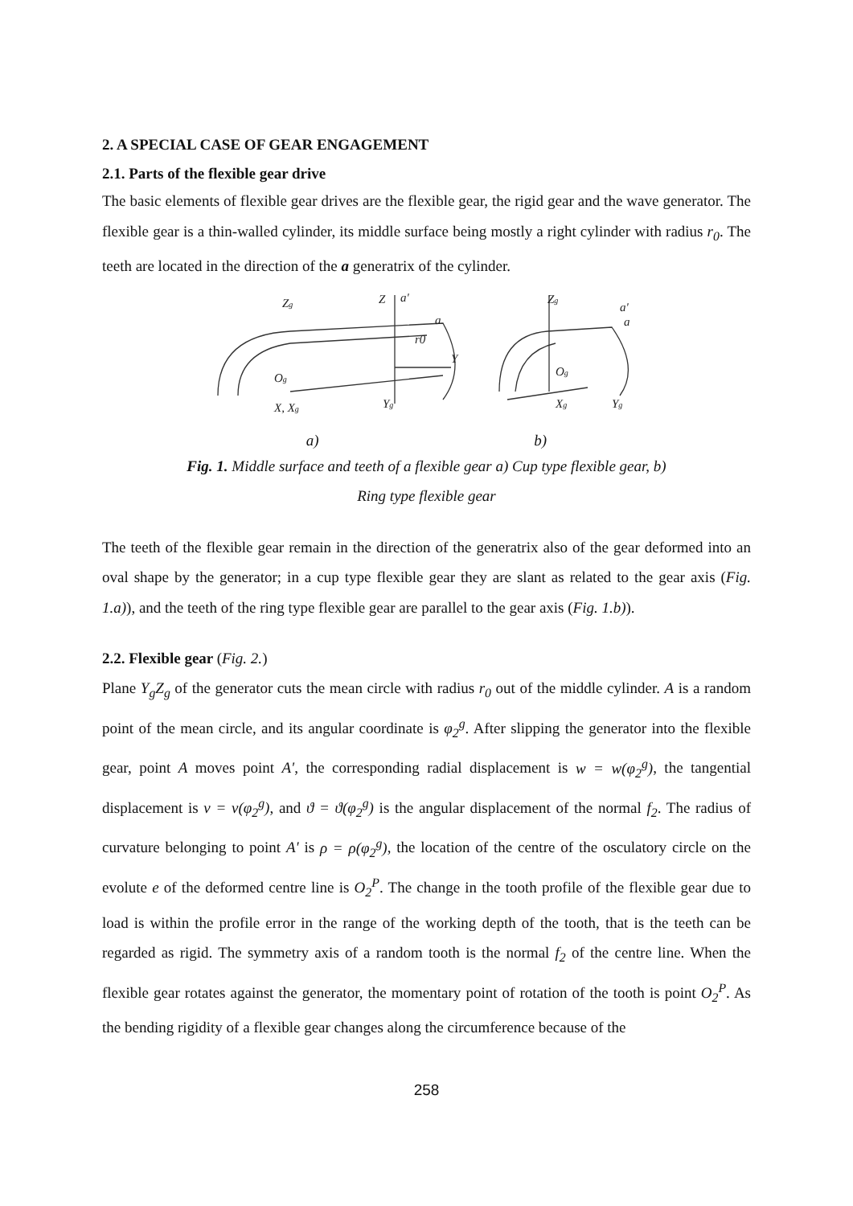2. A SPECIAL CASE OF GEAR ENGAGEMENT
2.1. Parts of the flexible gear drive
The basic elements of flexible gear drives are the flexible gear, the rigid gear and the wave generator. The flexible gear is a thin-walled cylinder, its middle surface being mostly a right cylinder with radius r<sub>0</sub>. The teeth are located in the direction of the a generatrix of the cylinder.
Zg
Z
a'
a
r0
Y
Og
X, Xg
Yg
Zg
a'
a
Og
Xg
Yg
a) b)
Fig. 1. Middle surface and teeth of a flexible gear a) Cup type flexible gear, b) Ring type flexible gear
The teeth of the flexible gear remain in the direction of the generatrix also of the gear deformed into an oval shape by the generator; in a cup type flexible gear they are slant as related to the gear axis (Fig. 1.a)), and the teeth of the ring type flexible gear are parallel to the gear axis (Fig. 1.b)).
2.2. Flexible gear (Fig. 2.)
Plane Y<sub>g</sub>Z<sub>g</sub> of the generator cuts the mean circle with radius r<sub>0</sub> out of the middle cylinder. A is a random point of the mean circle, and its angular coordinate is φ<sub>2</sub><sup>g</sup>. After slipping the generator into the flexible gear, point A moves point A', the corresponding radial displacement is w = w(φ<sub>2</sub><sup>g</sup>), the tangential displacement is v = v(φ<sub>2</sub><sup>g</sup>), and ϑ = ϑ(φ<sub>2</sub><sup>g</sup>) is the angular displacement of the normal f<sub>2</sub>. The radius of curvature belonging to point A' is ρ = ρ(φ<sub>2</sub><sup>g</sup>), the location of the centre of the osculatory circle on the evolute e of the deformed centre line is O<sub>2</sub><sup>P</sup>. The change in the tooth profile of the flexible gear due to load is within the profile error in the range of the working depth of the tooth, that is the teeth can be regarded as rigid. The symmetry axis of a random tooth is the normal f<sub>2</sub> of the centre line. When the flexible gear rotates against the generator, the momentary point of rotation of the tooth is point O<sub>2</sub><sup>P</sup>. As the bending rigidity of a flexible gear changes along the circumference because of the
258